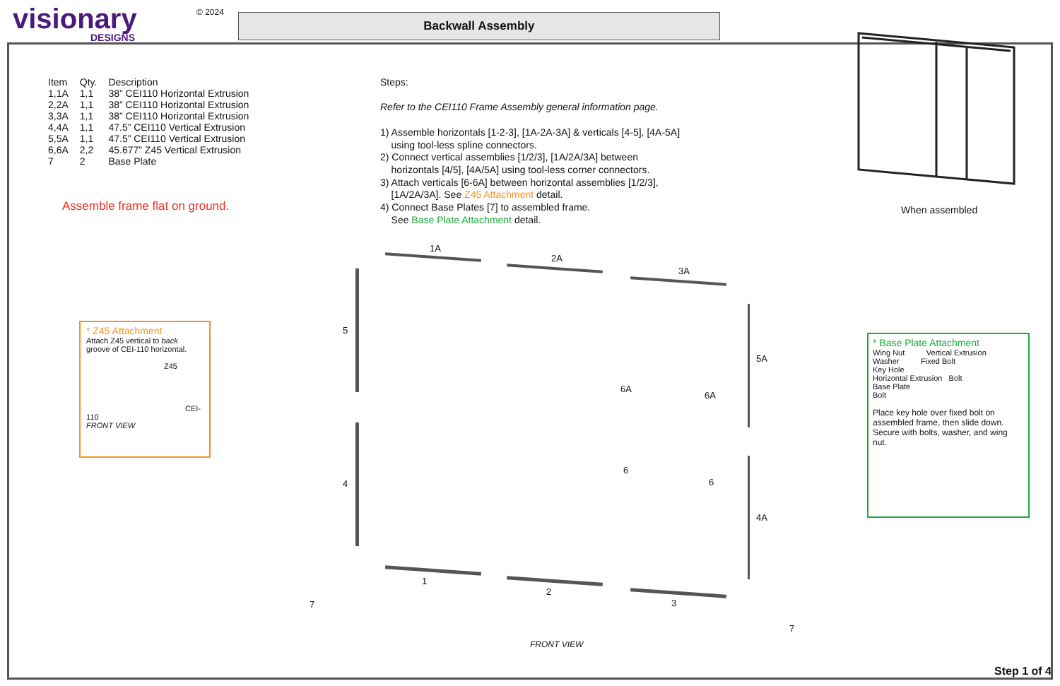visionary
DESIGNS
© 2024
Backwall Assembly
| Item | Qty. | Description |
| --- | --- | --- |
| 1,1A | 1,1 | 38” CEI110 Horizontal Extrusion |
| 2,2A | 1,1 | 38” CEI110 Horizontal Extrusion |
| 3,3A | 1,1 | 38” CEI110 Horizontal Extrusion |
| 4,4A | 1,1 | 47.5” CEI110 Vertical Extrusion |
| 5,5A | 1,1 | 47.5” CEI110 Vertical Extrusion |
| 6,6A | 2,2 | 45.677” Z45 Vertical Extrusion |
| 7 | 2 | Base Plate |
Assemble frame flat on ground.
Steps:
Refer to the CEI110 Frame Assembly general information page.
1) Assemble horizontals [1-2-3], [1A-2A-3A] & verticals [4-5], [4A-5A]
using tool-less spline connectors.
2) Connect vertical assemblies [1/2/3], [1A/2A/3A] between
horizontals [4/5], [4A/5A] using tool-less corner connectors.
3) Attach verticals [6-6A] between horizontal assemblies [1/2/3],
[1A/2A/3A]. See Z45 Attachment detail.
4) Connect Base Plates [7] to assembled frame.
See Base Plate Attachment detail.
When assembled
* Z45 Attachment
Attach Z45 vertical to back
groove of CEI-110 horizontal.
Z45
CEI-110
FRONT VIEW
* Base Plate Attachment
Wing Nut Vertical Extrusion
Washer Fixed Bolt
Key Hole
Horizontal Extrusion Bolt
Base Plate
Bolt
Place key hole over fixed bolt on assembled frame, then slide down. Secure with bolts, washer, and wing nut.
1A
2A
3A
5
4
6A
6A
5A
4A
6
6
1
2
3
7
7
FRONT VIEW
Step 1 of 4